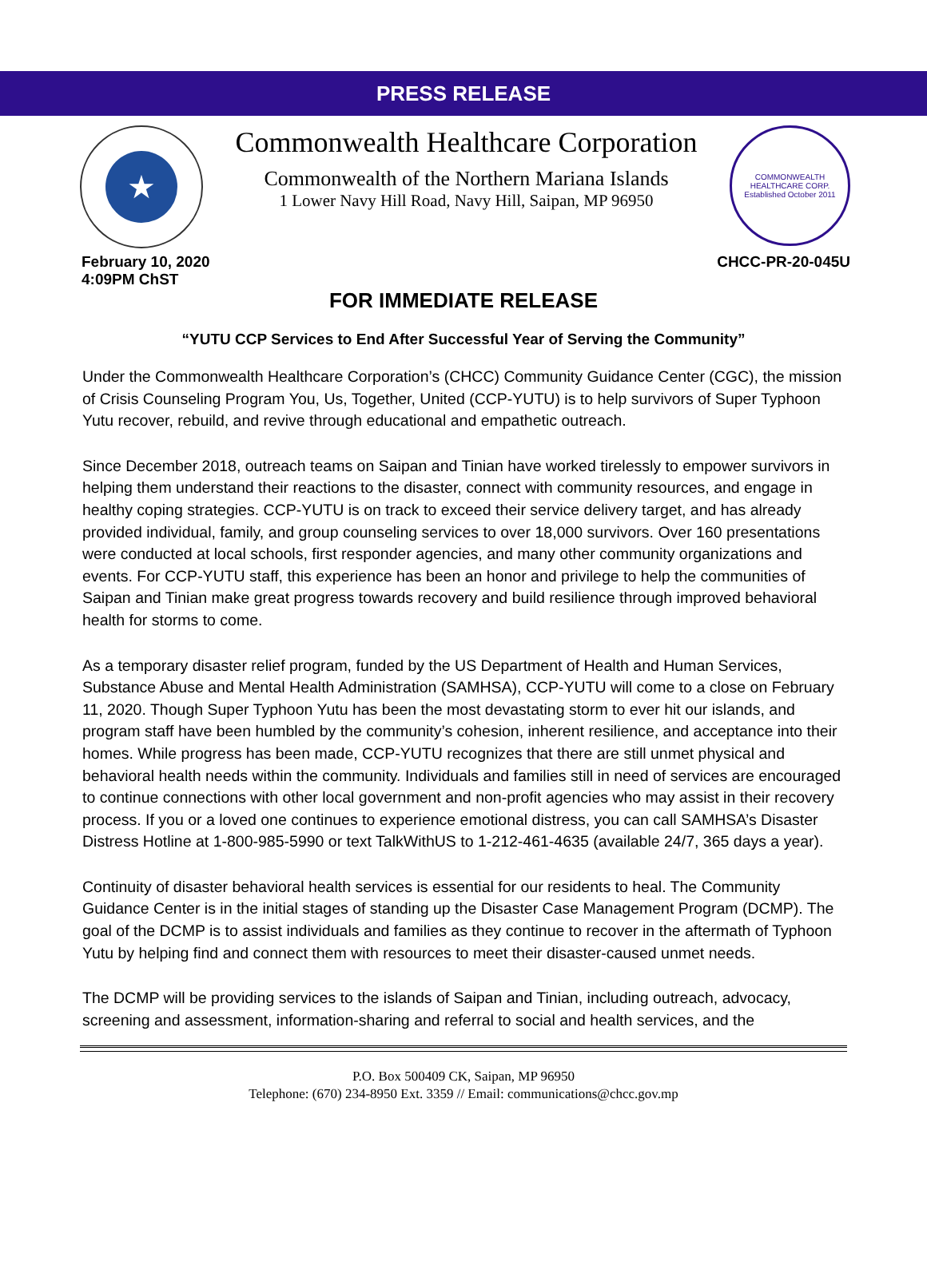PRESS RELEASE
★
Commonwealth Healthcare Corporation
Commonwealth of the Northern Mariana Islands
1 Lower Navy Hill Road, Navy Hill, Saipan, MP 96950
COMMONWEALTH HEALTHCARE CORP.
Established October 2011
February 10, 2020
4:09PM ChST
CHCC-PR-20-045U
FOR IMMEDIATE RELEASE
“YUTU CCP Services to End After Successful Year of Serving the Community”
Under the Commonwealth Healthcare Corporation’s (CHCC) Community Guidance Center (CGC), the mission of Crisis Counseling Program You, Us, Together, United (CCP-YUTU) is to help survivors of Super Typhoon Yutu recover, rebuild, and revive through educational and empathetic outreach.
Since December 2018, outreach teams on Saipan and Tinian have worked tirelessly to empower survivors in helping them understand their reactions to the disaster, connect with community resources, and engage in healthy coping strategies. CCP-YUTU is on track to exceed their service delivery target, and has already provided individual, family, and group counseling services to over 18,000 survivors. Over 160 presentations were conducted at local schools, first responder agencies, and many other community organizations and events. For CCP-YUTU staff, this experience has been an honor and privilege to help the communities of Saipan and Tinian make great progress towards recovery and build resilience through improved behavioral health for storms to come.
As a temporary disaster relief program, funded by the US Department of Health and Human Services, Substance Abuse and Mental Health Administration (SAMHSA), CCP-YUTU will come to a close on February 11, 2020. Though Super Typhoon Yutu has been the most devastating storm to ever hit our islands, and program staff have been humbled by the community’s cohesion, inherent resilience, and acceptance into their homes. While progress has been made, CCP-YUTU recognizes that there are still unmet physical and behavioral health needs within the community. Individuals and families still in need of services are encouraged to continue connections with other local government and non-profit agencies who may assist in their recovery process. If you or a loved one continues to experience emotional distress, you can call SAMHSA’s Disaster Distress Hotline at 1-800-985-5990 or text TalkWithUS to 1-212-461-4635 (available 24/7, 365 days a year).
Continuity of disaster behavioral health services is essential for our residents to heal. The Community Guidance Center is in the initial stages of standing up the Disaster Case Management Program (DCMP). The goal of the DCMP is to assist individuals and families as they continue to recover in the aftermath of Typhoon Yutu by helping find and connect them with resources to meet their disaster-caused unmet needs.
The DCMP will be providing services to the islands of Saipan and Tinian, including outreach, advocacy, screening and assessment, information-sharing and referral to social and health services, and the
P.O. Box 500409 CK, Saipan, MP 96950
Telephone: (670) 234-8950 Ext. 3359 // Email: communications@chcc.gov.mp